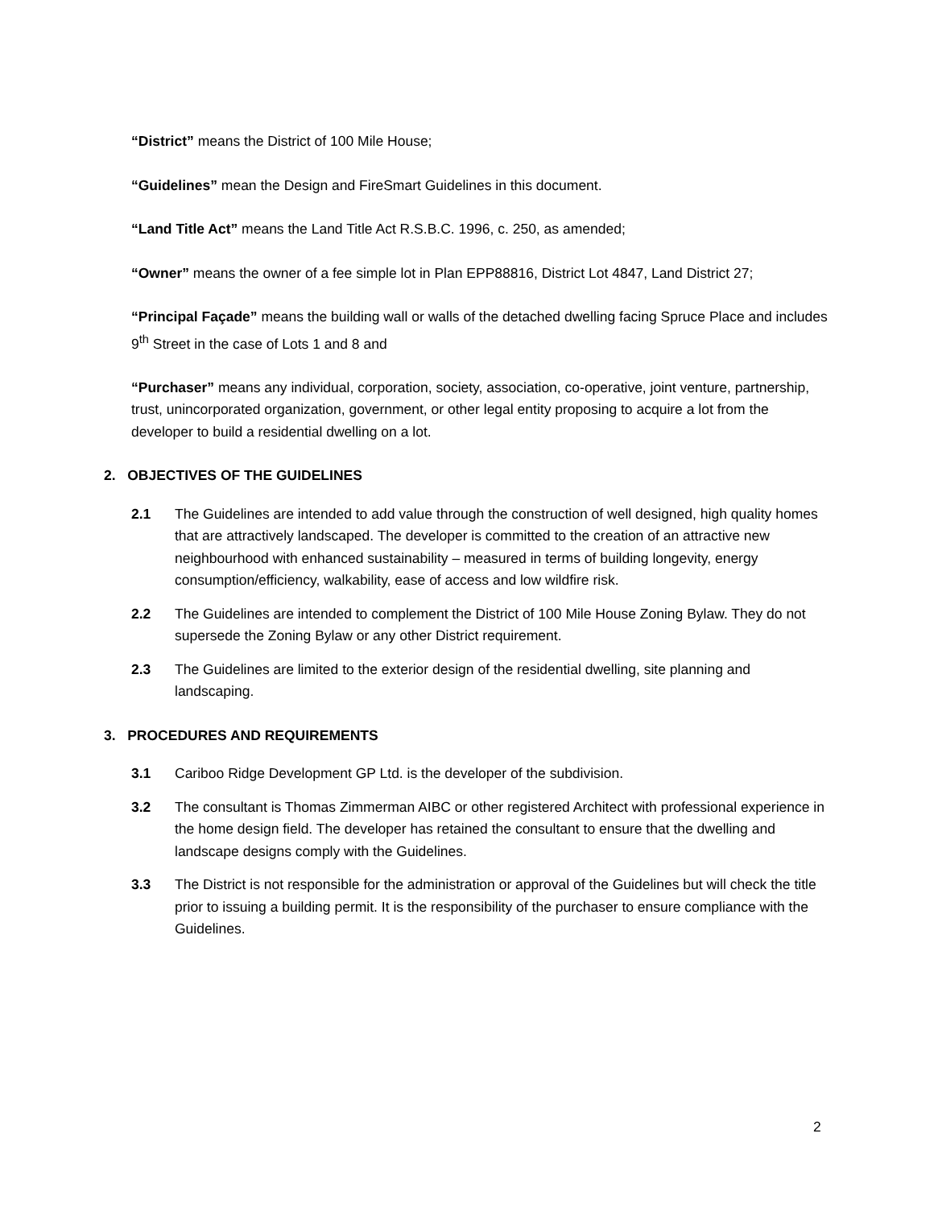“District” means the District of 100 Mile House;
“Guidelines” mean the Design and FireSmart Guidelines in this document.
“Land Title Act” means the Land Title Act R.S.B.C. 1996, c. 250, as amended;
“Owner” means the owner of a fee simple lot in Plan EPP88816, District Lot 4847, Land District 27;
“Principal Façade” means the building wall or walls of the detached dwelling facing Spruce Place and includes 9<sup>th</sup> Street in the case of Lots 1 and 8 and
“Purchaser” means any individual, corporation, society, association, co-operative, joint venture, partnership, trust, unincorporated organization, government, or other legal entity proposing to acquire a lot from the developer to build a residential dwelling on a lot.
2. OBJECTIVES OF THE GUIDELINES
2.1 The Guidelines are intended to add value through the construction of well designed, high quality homes that are attractively landscaped. The developer is committed to the creation of an attractive new neighbourhood with enhanced sustainability – measured in terms of building longevity, energy consumption/efficiency, walkability, ease of access and low wildfire risk.
2.2 The Guidelines are intended to complement the District of 100 Mile House Zoning Bylaw. They do not supersede the Zoning Bylaw or any other District requirement.
2.3 The Guidelines are limited to the exterior design of the residential dwelling, site planning and landscaping.
3. PROCEDURES AND REQUIREMENTS
3.1 Cariboo Ridge Development GP Ltd. is the developer of the subdivision.
3.2 The consultant is Thomas Zimmerman AIBC or other registered Architect with professional experience in the home design field. The developer has retained the consultant to ensure that the dwelling and landscape designs comply with the Guidelines.
3.3 The District is not responsible for the administration or approval of the Guidelines but will check the title prior to issuing a building permit. It is the responsibility of the purchaser to ensure compliance with the Guidelines.
2